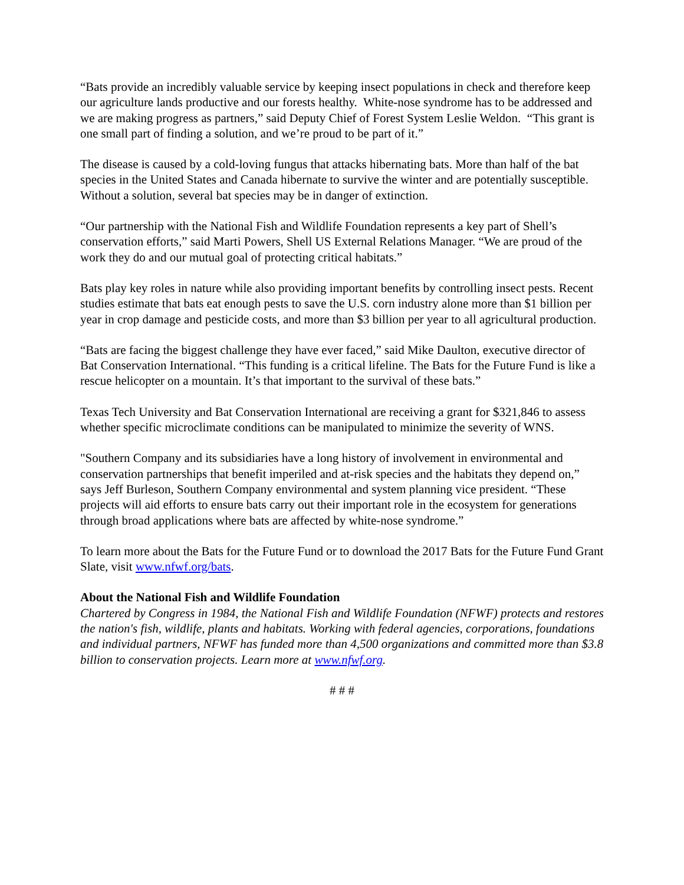“Bats provide an incredibly valuable service by keeping insect populations in check and therefore keep our agriculture lands productive and our forests healthy. White-nose syndrome has to be addressed and we are making progress as partners,” said Deputy Chief of Forest System Leslie Weldon. “This grant is one small part of finding a solution, and we’re proud to be part of it.”
The disease is caused by a cold-loving fungus that attacks hibernating bats. More than half of the bat species in the United States and Canada hibernate to survive the winter and are potentially susceptible. Without a solution, several bat species may be in danger of extinction.
“Our partnership with the National Fish and Wildlife Foundation represents a key part of Shell’s conservation efforts,” said Marti Powers, Shell US External Relations Manager. “We are proud of the work they do and our mutual goal of protecting critical habitats.”
Bats play key roles in nature while also providing important benefits by controlling insect pests. Recent studies estimate that bats eat enough pests to save the U.S. corn industry alone more than $1 billion per year in crop damage and pesticide costs, and more than $3 billion per year to all agricultural production.
“Bats are facing the biggest challenge they have ever faced,” said Mike Daulton, executive director of Bat Conservation International. “This funding is a critical lifeline. The Bats for the Future Fund is like a rescue helicopter on a mountain. It’s that important to the survival of these bats.”
Texas Tech University and Bat Conservation International are receiving a grant for $321,846 to assess whether specific microclimate conditions can be manipulated to minimize the severity of WNS.
"Southern Company and its subsidiaries have a long history of involvement in environmental and conservation partnerships that benefit imperiled and at-risk species and the habitats they depend on,” says Jeff Burleson, Southern Company environmental and system planning vice president. “These projects will aid efforts to ensure bats carry out their important role in the ecosystem for generations through broad applications where bats are affected by white-nose syndrome.”
To learn more about the Bats for the Future Fund or to download the 2017 Bats for the Future Fund Grant Slate, visit www.nfwf.org/bats.
About the National Fish and Wildlife Foundation
Chartered by Congress in 1984, the National Fish and Wildlife Foundation (NFWF) protects and restores the nation's fish, wildlife, plants and habitats. Working with federal agencies, corporations, foundations and individual partners, NFWF has funded more than 4,500 organizations and committed more than $3.8 billion to conservation projects. Learn more at www.nfwf.org.
# # #